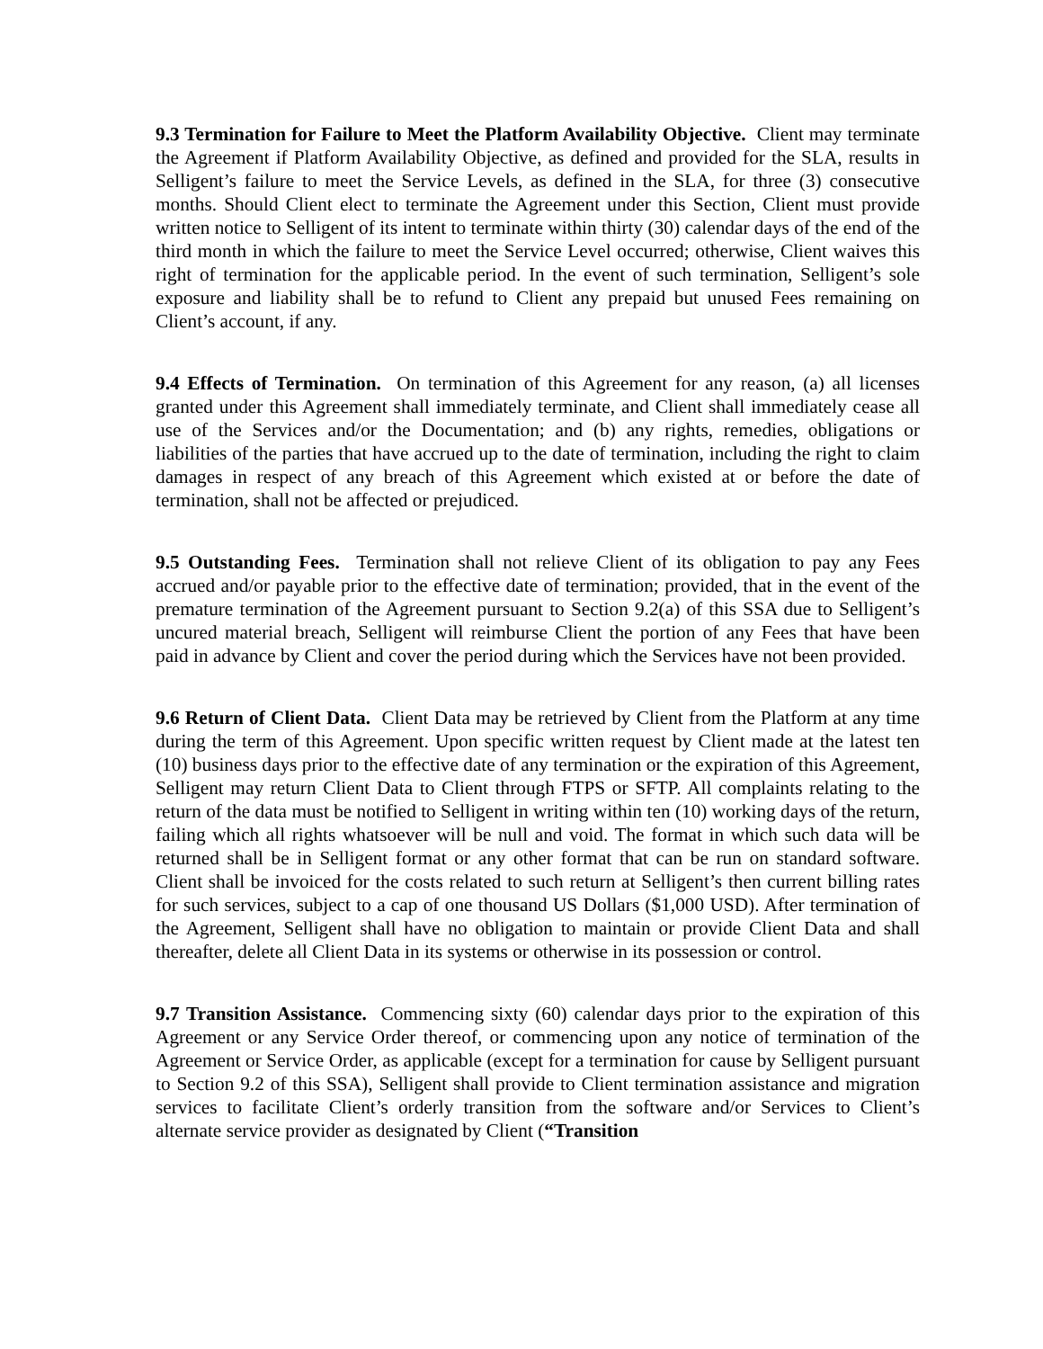9.3 Termination for Failure to Meet the Platform Availability Objective. Client may terminate the Agreement if Platform Availability Objective, as defined and provided for the SLA, results in Selligent’s failure to meet the Service Levels, as defined in the SLA, for three (3) consecutive months. Should Client elect to terminate the Agreement under this Section, Client must provide written notice to Selligent of its intent to terminate within thirty (30) calendar days of the end of the third month in which the failure to meet the Service Level occurred; otherwise, Client waives this right of termination for the applicable period. In the event of such termination, Selligent’s sole exposure and liability shall be to refund to Client any prepaid but unused Fees remaining on Client’s account, if any.
9.4 Effects of Termination. On termination of this Agreement for any reason, (a) all licenses granted under this Agreement shall immediately terminate, and Client shall immediately cease all use of the Services and/or the Documentation; and (b) any rights, remedies, obligations or liabilities of the parties that have accrued up to the date of termination, including the right to claim damages in respect of any breach of this Agreement which existed at or before the date of termination, shall not be affected or prejudiced.
9.5 Outstanding Fees. Termination shall not relieve Client of its obligation to pay any Fees accrued and/or payable prior to the effective date of termination; provided, that in the event of the premature termination of the Agreement pursuant to Section 9.2(a) of this SSA due to Selligent’s uncured material breach, Selligent will reimburse Client the portion of any Fees that have been paid in advance by Client and cover the period during which the Services have not been provided.
9.6 Return of Client Data. Client Data may be retrieved by Client from the Platform at any time during the term of this Agreement. Upon specific written request by Client made at the latest ten (10) business days prior to the effective date of any termination or the expiration of this Agreement, Selligent may return Client Data to Client through FTPS or SFTP. All complaints relating to the return of the data must be notified to Selligent in writing within ten (10) working days of the return, failing which all rights whatsoever will be null and void. The format in which such data will be returned shall be in Selligent format or any other format that can be run on standard software. Client shall be invoiced for the costs related to such return at Selligent’s then current billing rates for such services, subject to a cap of one thousand US Dollars ($1,000 USD). After termination of the Agreement, Selligent shall have no obligation to maintain or provide Client Data and shall thereafter, delete all Client Data in its systems or otherwise in its possession or control.
9.7 Transition Assistance. Commencing sixty (60) calendar days prior to the expiration of this Agreement or any Service Order thereof, or commencing upon any notice of termination of the Agreement or Service Order, as applicable (except for a termination for cause by Selligent pursuant to Section 9.2 of this SSA), Selligent shall provide to Client termination assistance and migration services to facilitate Client’s orderly transition from the software and/or Services to Client’s alternate service provider as designated by Client (“Transition